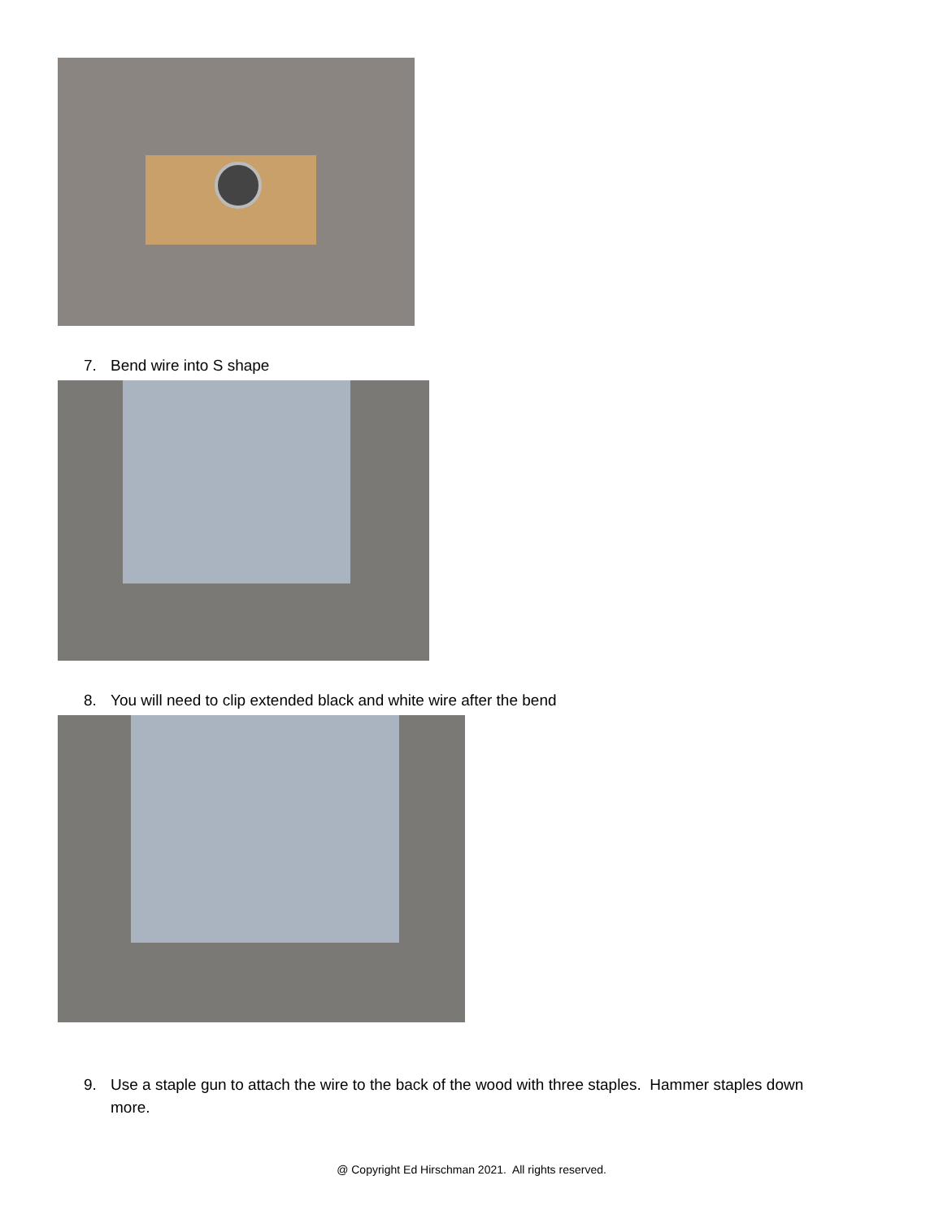7. Bend wire into S shape
8. You will need to clip extended black and white wire after the bend
9. Use a staple gun to attach the wire to the back of the wood with three staples. Hammer staples down
more.
@ Copyright Ed Hirschman 2021. All rights reserved.